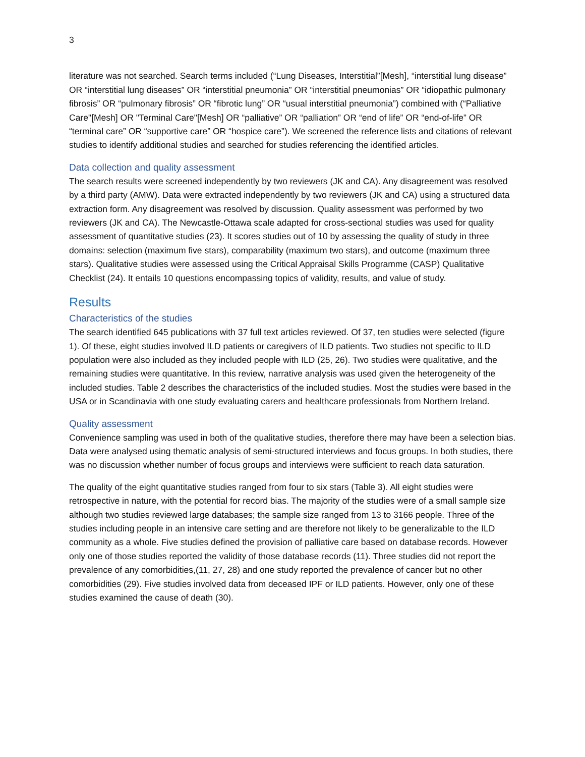3
literature was not searched. Search terms included (“Lung Diseases, Interstitial”[Mesh], “interstitial lung disease” OR “interstitial lung diseases” OR “interstitial pneumonia” OR “interstitial pneumonias” OR “idiopathic pulmonary fibrosis” OR “pulmonary fibrosis” OR “fibrotic lung” OR “usual interstitial pneumonia”) combined with (“Palliative Care"[Mesh] OR "Terminal Care"[Mesh] OR “palliative” OR “palliation” OR “end of life” OR “end-of-life” OR “terminal care” OR “supportive care” OR “hospice care”). We screened the reference lists and citations of relevant studies to identify additional studies and searched for studies referencing the identified articles.
Data collection and quality assessment
The search results were screened independently by two reviewers (JK and CA). Any disagreement was resolved by a third party (AMW). Data were extracted independently by two reviewers (JK and CA) using a structured data extraction form. Any disagreement was resolved by discussion. Quality assessment was performed by two reviewers (JK and CA). The Newcastle-Ottawa scale adapted for cross-sectional studies was used for quality assessment of quantitative studies (23). It scores studies out of 10 by assessing the quality of study in three domains: selection (maximum five stars), comparability (maximum two stars), and outcome (maximum three stars). Qualitative studies were assessed using the Critical Appraisal Skills Programme (CASP) Qualitative Checklist (24). It entails 10 questions encompassing topics of validity, results, and value of study.
Results
Characteristics of the studies
The search identified 645 publications with 37 full text articles reviewed. Of 37, ten studies were selected (figure 1). Of these, eight studies involved ILD patients or caregivers of ILD patients. Two studies not specific to ILD population were also included as they included people with ILD (25, 26). Two studies were qualitative, and the remaining studies were quantitative. In this review, narrative analysis was used given the heterogeneity of the included studies. Table 2 describes the characteristics of the included studies. Most the studies were based in the USA or in Scandinavia with one study evaluating carers and healthcare professionals from Northern Ireland.
Quality assessment
Convenience sampling was used in both of the qualitative studies, therefore there may have been a selection bias. Data were analysed using thematic analysis of semi-structured interviews and focus groups. In both studies, there was no discussion whether number of focus groups and interviews were sufficient to reach data saturation.
The quality of the eight quantitative studies ranged from four to six stars (Table 3). All eight studies were retrospective in nature, with the potential for record bias. The majority of the studies were of a small sample size although two studies reviewed large databases; the sample size ranged from 13 to 3166 people. Three of the studies including people in an intensive care setting and are therefore not likely to be generalizable to the ILD community as a whole. Five studies defined the provision of palliative care based on database records. However only one of those studies reported the validity of those database records (11). Three studies did not report the prevalence of any comorbidities,(11, 27, 28) and one study reported the prevalence of cancer but no other comorbidities (29). Five studies involved data from deceased IPF or ILD patients. However, only one of these studies examined the cause of death (30).